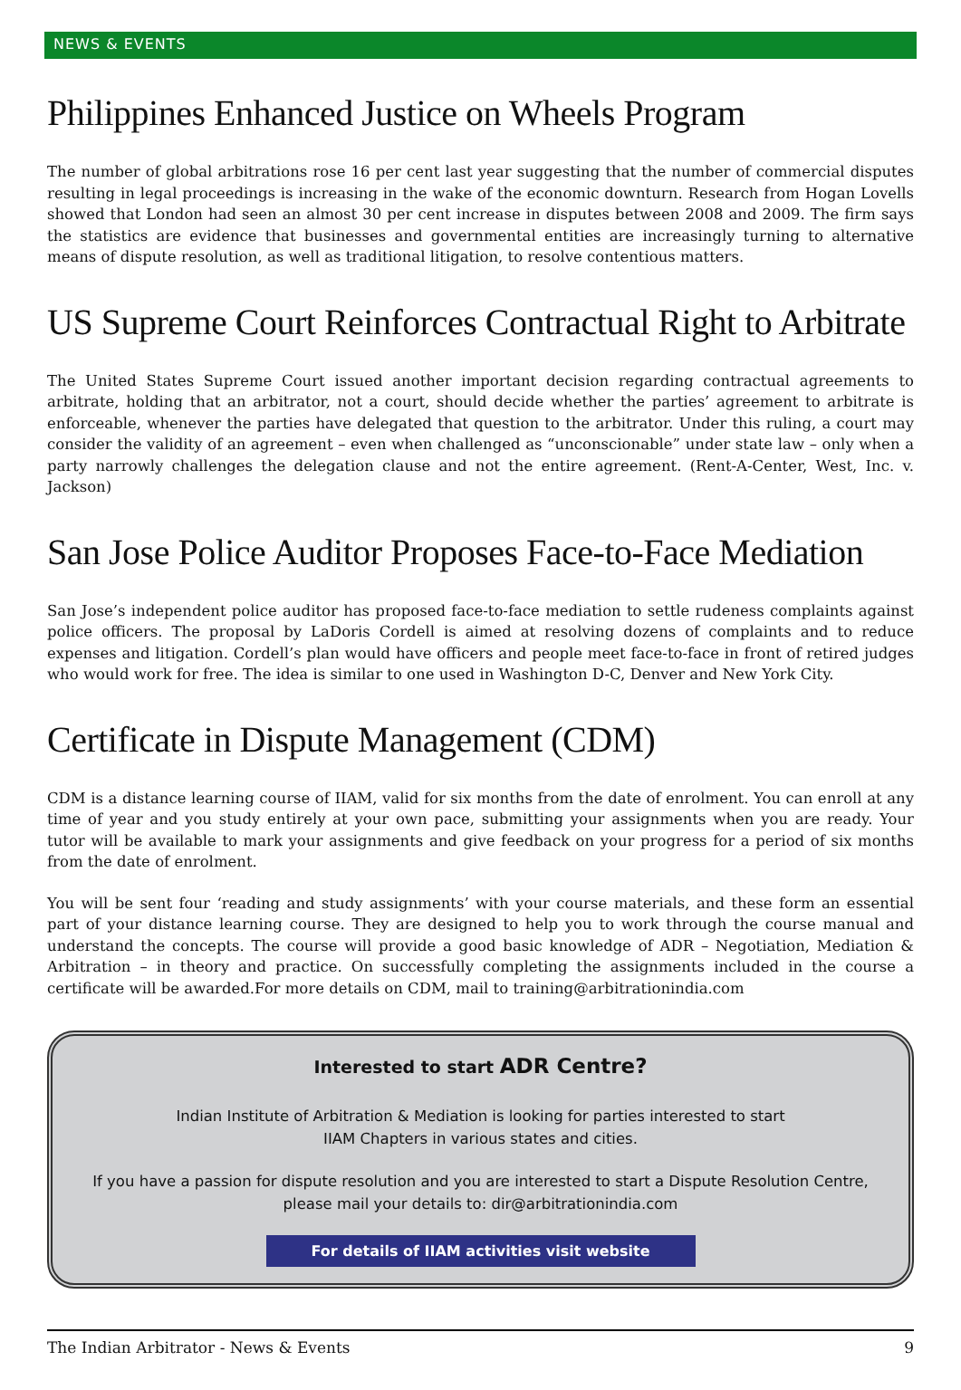NEWS & EVENTS
Philippines Enhanced Justice on Wheels Program
The number of global arbitrations rose 16 per cent last year suggesting that the number of commercial disputes resulting in legal proceedings is increasing in the wake of the economic downturn. Research from Hogan Lovells showed that London had seen an almost 30 per cent increase in disputes between 2008 and 2009. The firm says the statistics are evidence that businesses and governmental entities are increasingly turning to alternative means of dispute resolution, as well as traditional litigation, to resolve contentious matters.
US Supreme Court Reinforces Contractual Right to Arbitrate
The United States Supreme Court issued another important decision regarding contractual agreements to arbitrate, holding that an arbitrator, not a court, should decide whether the parties’ agreement to arbitrate is enforceable, whenever the parties have delegated that question to the arbitrator. Under this ruling, a court may consider the validity of an agreement – even when challenged as “unconscionable” under state law – only when a party narrowly challenges the delegation clause and not the entire agreement. (Rent-A-Center, West, Inc. v. Jackson)
San Jose Police Auditor Proposes Face-to-Face Mediation
San Jose’s independent police auditor has proposed face-to-face mediation to settle rudeness complaints against police officers. The proposal by LaDoris Cordell is aimed at resolving dozens of complaints and to reduce expenses and litigation. Cordell’s plan would have officers and people meet face-to-face in front of retired judges who would work for free. The idea is similar to one used in Washington D-C, Denver and New York City.
Certificate in Dispute Management (CDM)
CDM is a distance learning course of IIAM, valid for six months from the date of enrolment. You can enroll at any time of year and you study entirely at your own pace, submitting your assignments when you are ready. Your tutor will be available to mark your assignments and give feedback on your progress for a period of six months from the date of enrolment.
You will be sent four ‘reading and study assignments’ with your course materials, and these form an essential part of your distance learning course. They are designed to help you to work through the course manual and understand the concepts. The course will provide a good basic knowledge of ADR – Negotiation, Mediation & Arbitration – in theory and practice. On successfully completing the assignments included in the course a certificate will be awarded.For more details on CDM, mail to training@arbitrationindia.com
Interested to start ADR Centre?
Indian Institute of Arbitration & Mediation is looking for parties interested to start
IIAM Chapters in various states and cities.
If you have a passion for dispute resolution and you are interested to start a Dispute Resolution Centre, please mail your details to: dir@arbitrationindia.com
For details of IIAM activities visit website
The Indian Arbitrator - News & Events 9